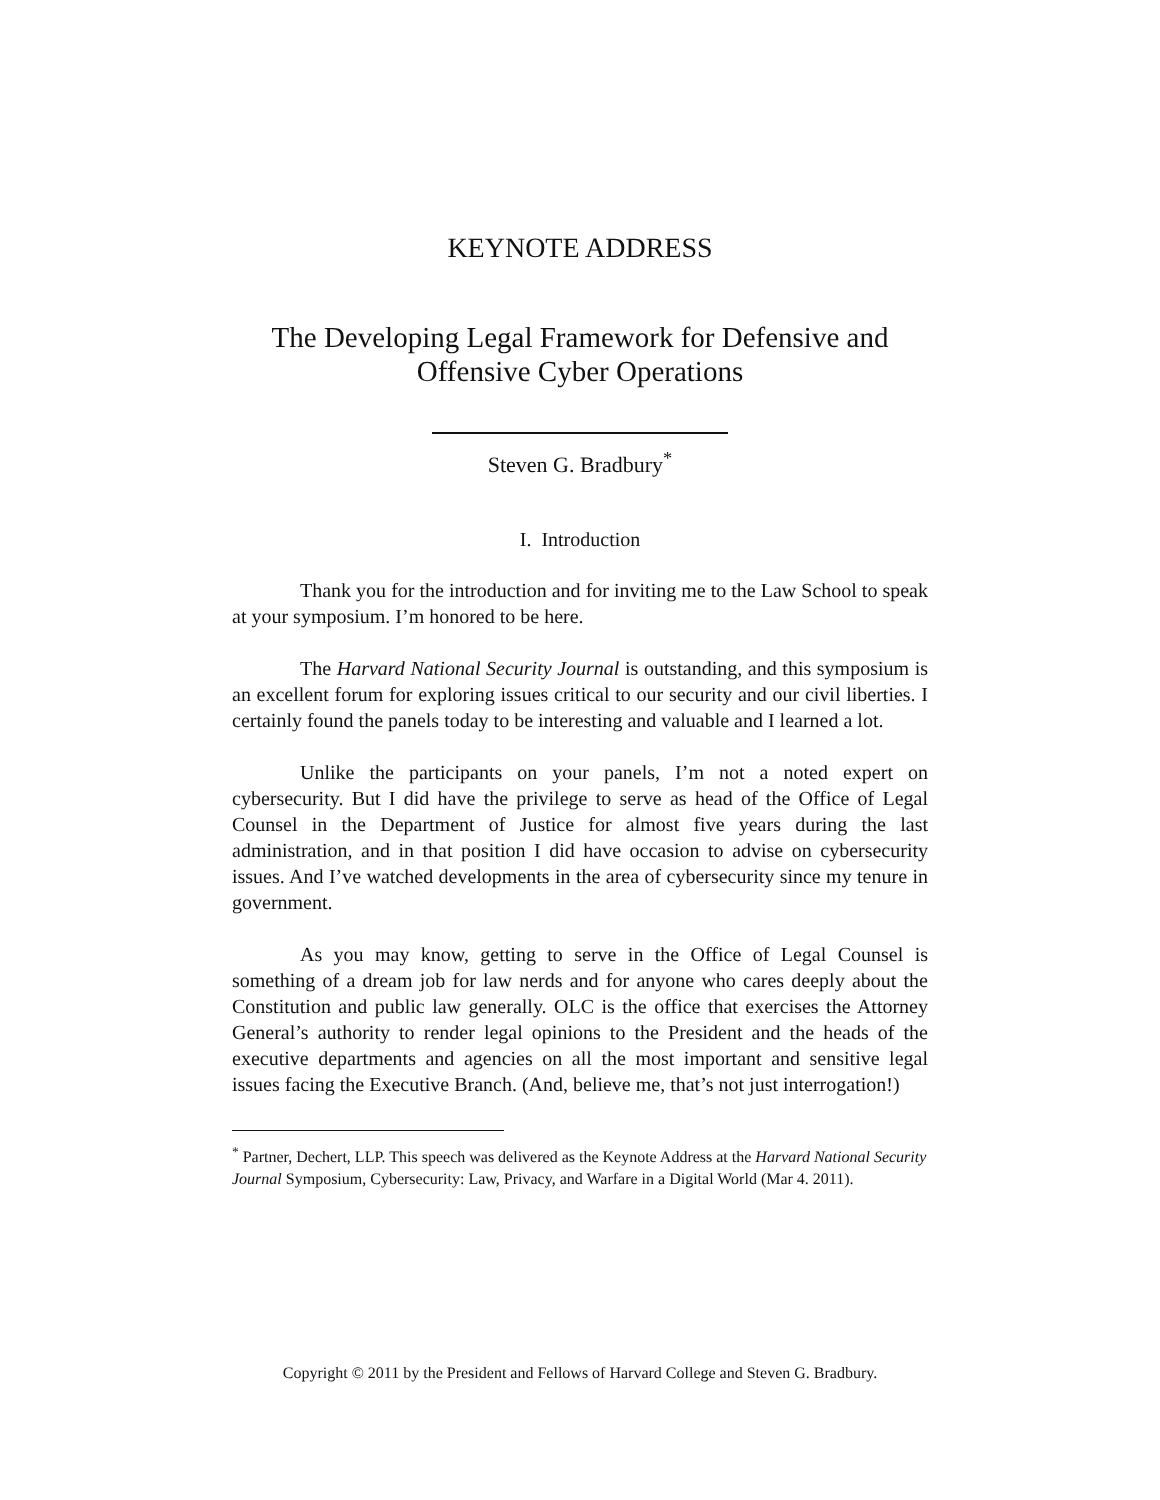KEYNOTE ADDRESS
The Developing Legal Framework for Defensive and Offensive Cyber Operations
Steven G. Bradbury<sup>*</sup>
I. Introduction
Thank you for the introduction and for inviting me to the Law School to speak at your symposium. I’m honored to be here.
The Harvard National Security Journal is outstanding, and this symposium is an excellent forum for exploring issues critical to our security and our civil liberties. I certainly found the panels today to be interesting and valuable and I learned a lot.
Unlike the participants on your panels, I’m not a noted expert on cybersecurity. But I did have the privilege to serve as head of the Office of Legal Counsel in the Department of Justice for almost five years during the last administration, and in that position I did have occasion to advise on cybersecurity issues. And I’ve watched developments in the area of cybersecurity since my tenure in government.
As you may know, getting to serve in the Office of Legal Counsel is something of a dream job for law nerds and for anyone who cares deeply about the Constitution and public law generally. OLC is the office that exercises the Attorney General’s authority to render legal opinions to the President and the heads of the executive departments and agencies on all the most important and sensitive legal issues facing the Executive Branch. (And, believe me, that’s not just interrogation!)
<sup>*</sup> Partner, Dechert, LLP. This speech was delivered as the Keynote Address at the Harvard National Security Journal Symposium, Cybersecurity: Law, Privacy, and Warfare in a Digital World (Mar 4. 2011).
Copyright © 2011 by the President and Fellows of Harvard College and Steven G. Bradbury.